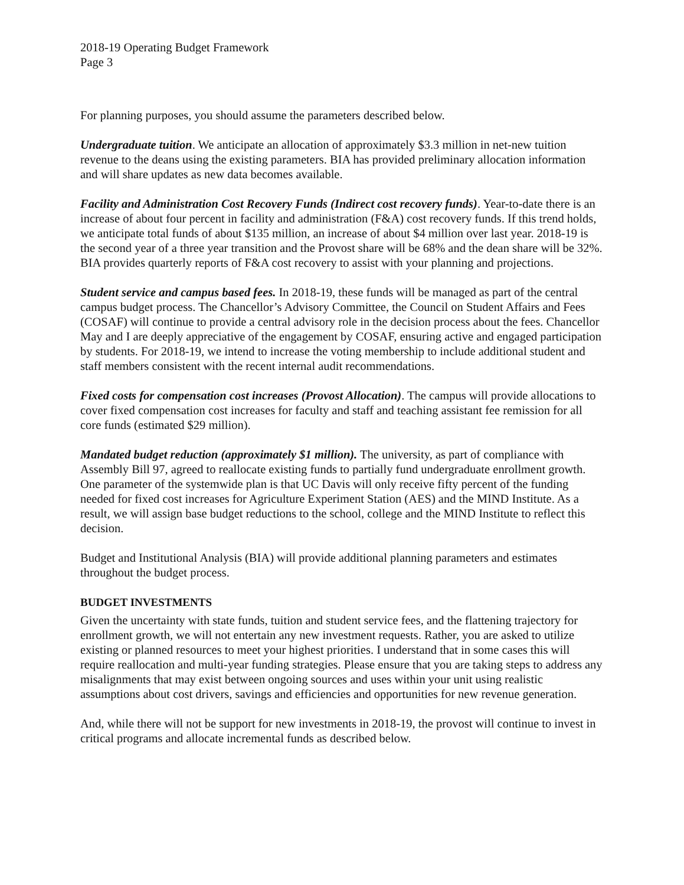2018-19 Operating Budget Framework
Page 3
For planning purposes, you should assume the parameters described below.
Undergraduate tuition. We anticipate an allocation of approximately $3.3 million in net-new tuition revenue to the deans using the existing parameters. BIA has provided preliminary allocation information and will share updates as new data becomes available.
Facility and Administration Cost Recovery Funds (Indirect cost recovery funds). Year-to-date there is an increase of about four percent in facility and administration (F&A) cost recovery funds. If this trend holds, we anticipate total funds of about $135 million, an increase of about $4 million over last year. 2018-19 is the second year of a three year transition and the Provost share will be 68% and the dean share will be 32%. BIA provides quarterly reports of F&A cost recovery to assist with your planning and projections.
Student service and campus based fees. In 2018-19, these funds will be managed as part of the central campus budget process. The Chancellor’s Advisory Committee, the Council on Student Affairs and Fees (COSAF) will continue to provide a central advisory role in the decision process about the fees. Chancellor May and I are deeply appreciative of the engagement by COSAF, ensuring active and engaged participation by students. For 2018-19, we intend to increase the voting membership to include additional student and staff members consistent with the recent internal audit recommendations.
Fixed costs for compensation cost increases (Provost Allocation). The campus will provide allocations to cover fixed compensation cost increases for faculty and staff and teaching assistant fee remission for all core funds (estimated $29 million).
Mandated budget reduction (approximately $1 million). The university, as part of compliance with Assembly Bill 97, agreed to reallocate existing funds to partially fund undergraduate enrollment growth. One parameter of the systemwide plan is that UC Davis will only receive fifty percent of the funding needed for fixed cost increases for Agriculture Experiment Station (AES) and the MIND Institute. As a result, we will assign base budget reductions to the school, college and the MIND Institute to reflect this decision.
Budget and Institutional Analysis (BIA) will provide additional planning parameters and estimates throughout the budget process.
BUDGET INVESTMENTS
Given the uncertainty with state funds, tuition and student service fees, and the flattening trajectory for enrollment growth, we will not entertain any new investment requests. Rather, you are asked to utilize existing or planned resources to meet your highest priorities. I understand that in some cases this will require reallocation and multi-year funding strategies. Please ensure that you are taking steps to address any misalignments that may exist between ongoing sources and uses within your unit using realistic assumptions about cost drivers, savings and efficiencies and opportunities for new revenue generation.
And, while there will not be support for new investments in 2018-19, the provost will continue to invest in critical programs and allocate incremental funds as described below.